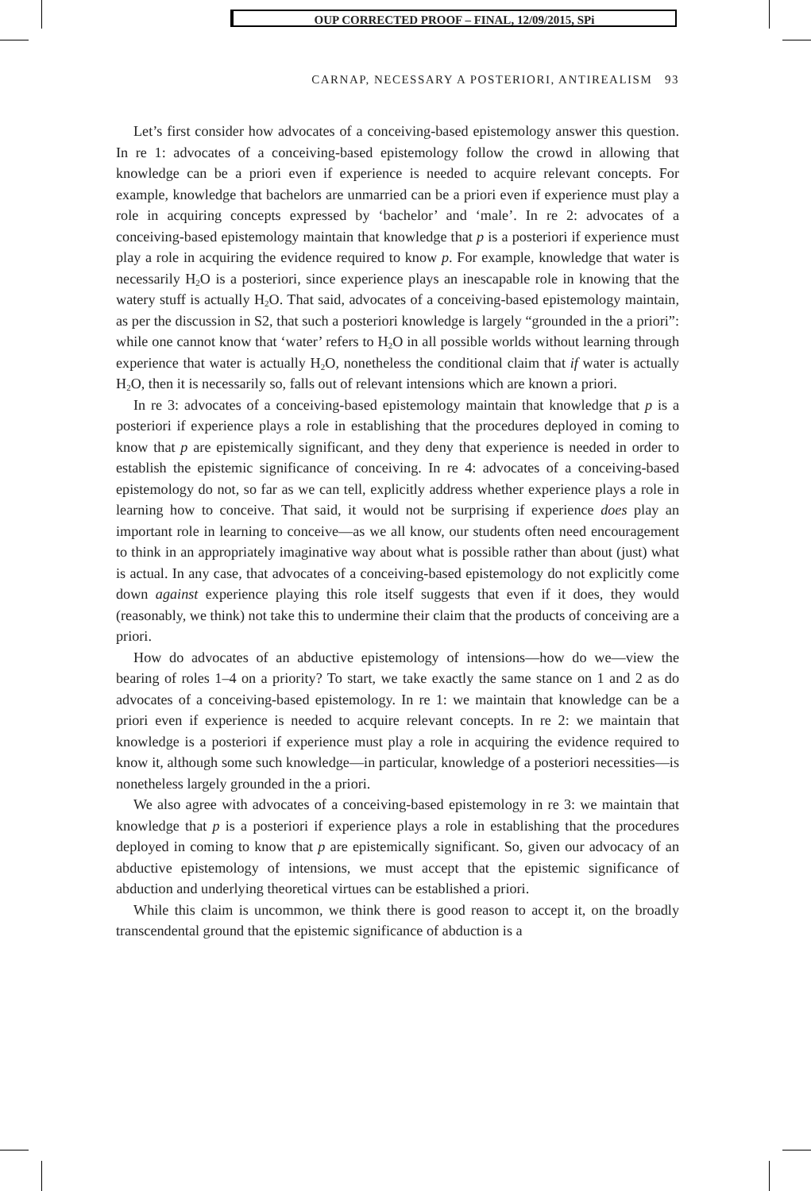OUP CORRECTED PROOF – FINAL, 12/09/2015, SPi
CARNAP, NECESSARY A POSTERIORI, ANTIREALISM 93
Let’s first consider how advocates of a conceiving-based epistemology answer this question. In re 1: advocates of a conceiving-based epistemology follow the crowd in allowing that knowledge can be a priori even if experience is needed to acquire relevant concepts. For example, knowledge that bachelors are unmarried can be a priori even if experience must play a role in acquiring concepts expressed by ‘bachelor’ and ‘male’. In re 2: advocates of a conceiving-based epistemology maintain that knowledge that p is a posteriori if experience must play a role in acquiring the evidence required to know p. For example, knowledge that water is necessarily H<sub>2</sub>O is a posteriori, since experience plays an inescapable role in knowing that the watery stuff is actually H<sub>2</sub>O. That said, advocates of a conceiving-based epistemology maintain, as per the discussion in S2, that such a posteriori knowledge is largely “grounded in the a priori”: while one cannot know that ‘water’ refers to H<sub>2</sub>O in all possible worlds without learning through experience that water is actually H<sub>2</sub>O, nonetheless the conditional claim that if water is actually H<sub>2</sub>O, then it is necessarily so, falls out of relevant intensions which are known a priori.
In re 3: advocates of a conceiving-based epistemology maintain that knowledge that p is a posteriori if experience plays a role in establishing that the procedures deployed in coming to know that p are epistemically significant, and they deny that experience is needed in order to establish the epistemic significance of conceiving. In re 4: advocates of a conceiving-based epistemology do not, so far as we can tell, explicitly address whether experience plays a role in learning how to conceive. That said, it would not be surprising if experience does play an important role in learning to conceive—as we all know, our students often need encouragement to think in an appropriately imaginative way about what is possible rather than about (just) what is actual. In any case, that advocates of a conceiving-based epistemology do not explicitly come down against experience playing this role itself suggests that even if it does, they would (reasonably, we think) not take this to undermine their claim that the products of conceiving are a priori.
How do advocates of an abductive epistemology of intensions—how do we—view the bearing of roles 1–4 on a priority? To start, we take exactly the same stance on 1 and 2 as do advocates of a conceiving-based epistemology. In re 1: we maintain that knowledge can be a priori even if experience is needed to acquire relevant concepts. In re 2: we maintain that knowledge is a posteriori if experience must play a role in acquiring the evidence required to know it, although some such knowledge—in particular, knowledge of a posteriori necessities—is nonetheless largely grounded in the a priori.
We also agree with advocates of a conceiving-based epistemology in re 3: we maintain that knowledge that p is a posteriori if experience plays a role in establishing that the procedures deployed in coming to know that p are epistemically significant. So, given our advocacy of an abductive epistemology of intensions, we must accept that the epistemic significance of abduction and underlying theoretical virtues can be established a priori.
While this claim is uncommon, we think there is good reason to accept it, on the broadly transcendental ground that the epistemic significance of abduction is a